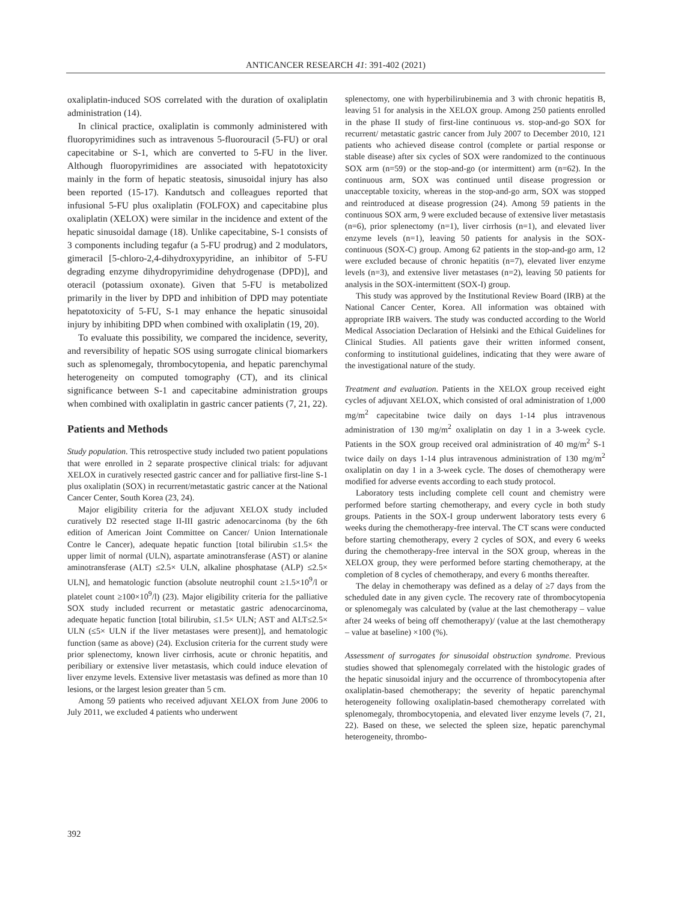ANTICANCER RESEARCH 41: 391-402 (2021)
oxaliplatin-induced SOS correlated with the duration of oxaliplatin administration (14).
In clinical practice, oxaliplatin is commonly administered with fluoropyrimidines such as intravenous 5-fluorouracil (5-FU) or oral capecitabine or S-1, which are converted to 5-FU in the liver. Although fluoropyrimidines are associated with hepatotoxicity mainly in the form of hepatic steatosis, sinusoidal injury has also been reported (15-17). Kandutsch and colleagues reported that infusional 5-FU plus oxaliplatin (FOLFOX) and capecitabine plus oxaliplatin (XELOX) were similar in the incidence and extent of the hepatic sinusoidal damage (18). Unlike capecitabine, S-1 consists of 3 components including tegafur (a 5-FU prodrug) and 2 modulators, gimeracil [5-chloro-2,4-dihydroxypyridine, an inhibitor of 5-FU degrading enzyme dihydropyrimidine dehydrogenase (DPD)], and oteracil (potassium oxonate). Given that 5-FU is metabolized primarily in the liver by DPD and inhibition of DPD may potentiate hepatotoxicity of 5-FU, S-1 may enhance the hepatic sinusoidal injury by inhibiting DPD when combined with oxaliplatin (19, 20).
To evaluate this possibility, we compared the incidence, severity, and reversibility of hepatic SOS using surrogate clinical biomarkers such as splenomegaly, thrombocytopenia, and hepatic parenchymal heterogeneity on computed tomography (CT), and its clinical significance between S-1 and capecitabine administration groups when combined with oxaliplatin in gastric cancer patients (7, 21, 22).
Patients and Methods
Study population. This retrospective study included two patient populations that were enrolled in 2 separate prospective clinical trials: for adjuvant XELOX in curatively resected gastric cancer and for palliative first-line S-1 plus oxaliplatin (SOX) in recurrent/metastatic gastric cancer at the National Cancer Center, South Korea (23, 24).
Major eligibility criteria for the adjuvant XELOX study included curatively D2 resected stage II-III gastric adenocarcinoma (by the 6th edition of American Joint Committee on Cancer/ Union Internationale Contre le Cancer), adequate hepatic function [total bilirubin ≤1.5× the upper limit of normal (ULN), aspartate aminotransferase (AST) or alanine aminotransferase (ALT) ≤2.5× ULN, alkaline phosphatase (ALP) ≤2.5× ULN], and hematologic function (absolute neutrophil count ≥1.5×10<sup>9</sup>/l or platelet count ≥100×10<sup>9</sup>/l) (23). Major eligibility criteria for the palliative SOX study included recurrent or metastatic gastric adenocarcinoma, adequate hepatic function [total bilirubin, ≤1.5× ULN; AST and ALT≤2.5× ULN (≤5× ULN if the liver metastases were present)], and hematologic function (same as above) (24). Exclusion criteria for the current study were prior splenectomy, known liver cirrhosis, acute or chronic hepatitis, and peribiliary or extensive liver metastasis, which could induce elevation of liver enzyme levels. Extensive liver metastasis was defined as more than 10 lesions, or the largest lesion greater than 5 cm.
Among 59 patients who received adjuvant XELOX from June 2006 to July 2011, we excluded 4 patients who underwent
splenectomy, one with hyperbilirubinemia and 3 with chronic hepatitis B, leaving 51 for analysis in the XELOX group. Among 250 patients enrolled in the phase II study of first-line continuous vs. stop-and-go SOX for recurrent/ metastatic gastric cancer from July 2007 to December 2010, 121 patients who achieved disease control (complete or partial response or stable disease) after six cycles of SOX were randomized to the continuous SOX arm (n=59) or the stop-and-go (or intermittent) arm (n=62). In the continuous arm, SOX was continued until disease progression or unacceptable toxicity, whereas in the stop-and-go arm, SOX was stopped and reintroduced at disease progression (24). Among 59 patients in the continuous SOX arm, 9 were excluded because of extensive liver metastasis (n=6), prior splenectomy (n=1), liver cirrhosis (n=1), and elevated liver enzyme levels (n=1), leaving 50 patients for analysis in the SOX-continuous (SOX-C) group. Among 62 patients in the stop-and-go arm, 12 were excluded because of chronic hepatitis (n=7), elevated liver enzyme levels (n=3), and extensive liver metastases (n=2), leaving 50 patients for analysis in the SOX-intermittent (SOX-I) group.
This study was approved by the Institutional Review Board (IRB) at the National Cancer Center, Korea. All information was obtained with appropriate IRB waivers. The study was conducted according to the World Medical Association Declaration of Helsinki and the Ethical Guidelines for Clinical Studies. All patients gave their written informed consent, conforming to institutional guidelines, indicating that they were aware of the investigational nature of the study.
Treatment and evaluation. Patients in the XELOX group received eight cycles of adjuvant XELOX, which consisted of oral administration of 1,000 mg/m<sup>2</sup> capecitabine twice daily on days 1-14 plus intravenous administration of 130 mg/m<sup>2</sup> oxaliplatin on day 1 in a 3-week cycle. Patients in the SOX group received oral administration of 40 mg/m<sup>2</sup> S-1 twice daily on days 1-14 plus intravenous administration of 130 mg/m<sup>2</sup> oxaliplatin on day 1 in a 3-week cycle. The doses of chemotherapy were modified for adverse events according to each study protocol.
Laboratory tests including complete cell count and chemistry were performed before starting chemotherapy, and every cycle in both study groups. Patients in the SOX-I group underwent laboratory tests every 6 weeks during the chemotherapy-free interval. The CT scans were conducted before starting chemotherapy, every 2 cycles of SOX, and every 6 weeks during the chemotherapy-free interval in the SOX group, whereas in the XELOX group, they were performed before starting chemotherapy, at the completion of 8 cycles of chemotherapy, and every 6 months thereafter.
The delay in chemotherapy was defined as a delay of ≥7 days from the scheduled date in any given cycle. The recovery rate of thrombocytopenia or splenomegaly was calculated by (value at the last chemotherapy – value after 24 weeks of being off chemotherapy)/ (value at the last chemotherapy – value at baseline) ×100 (%).
Assessment of surrogates for sinusoidal obstruction syndrome. Previous studies showed that splenomegaly correlated with the histologic grades of the hepatic sinusoidal injury and the occurrence of thrombocytopenia after oxaliplatin-based chemotherapy; the severity of hepatic parenchymal heterogeneity following oxaliplatin-based chemotherapy correlated with splenomegaly, thrombocytopenia, and elevated liver enzyme levels (7, 21, 22). Based on these, we selected the spleen size, hepatic parenchymal heterogeneity, thrombo-
392